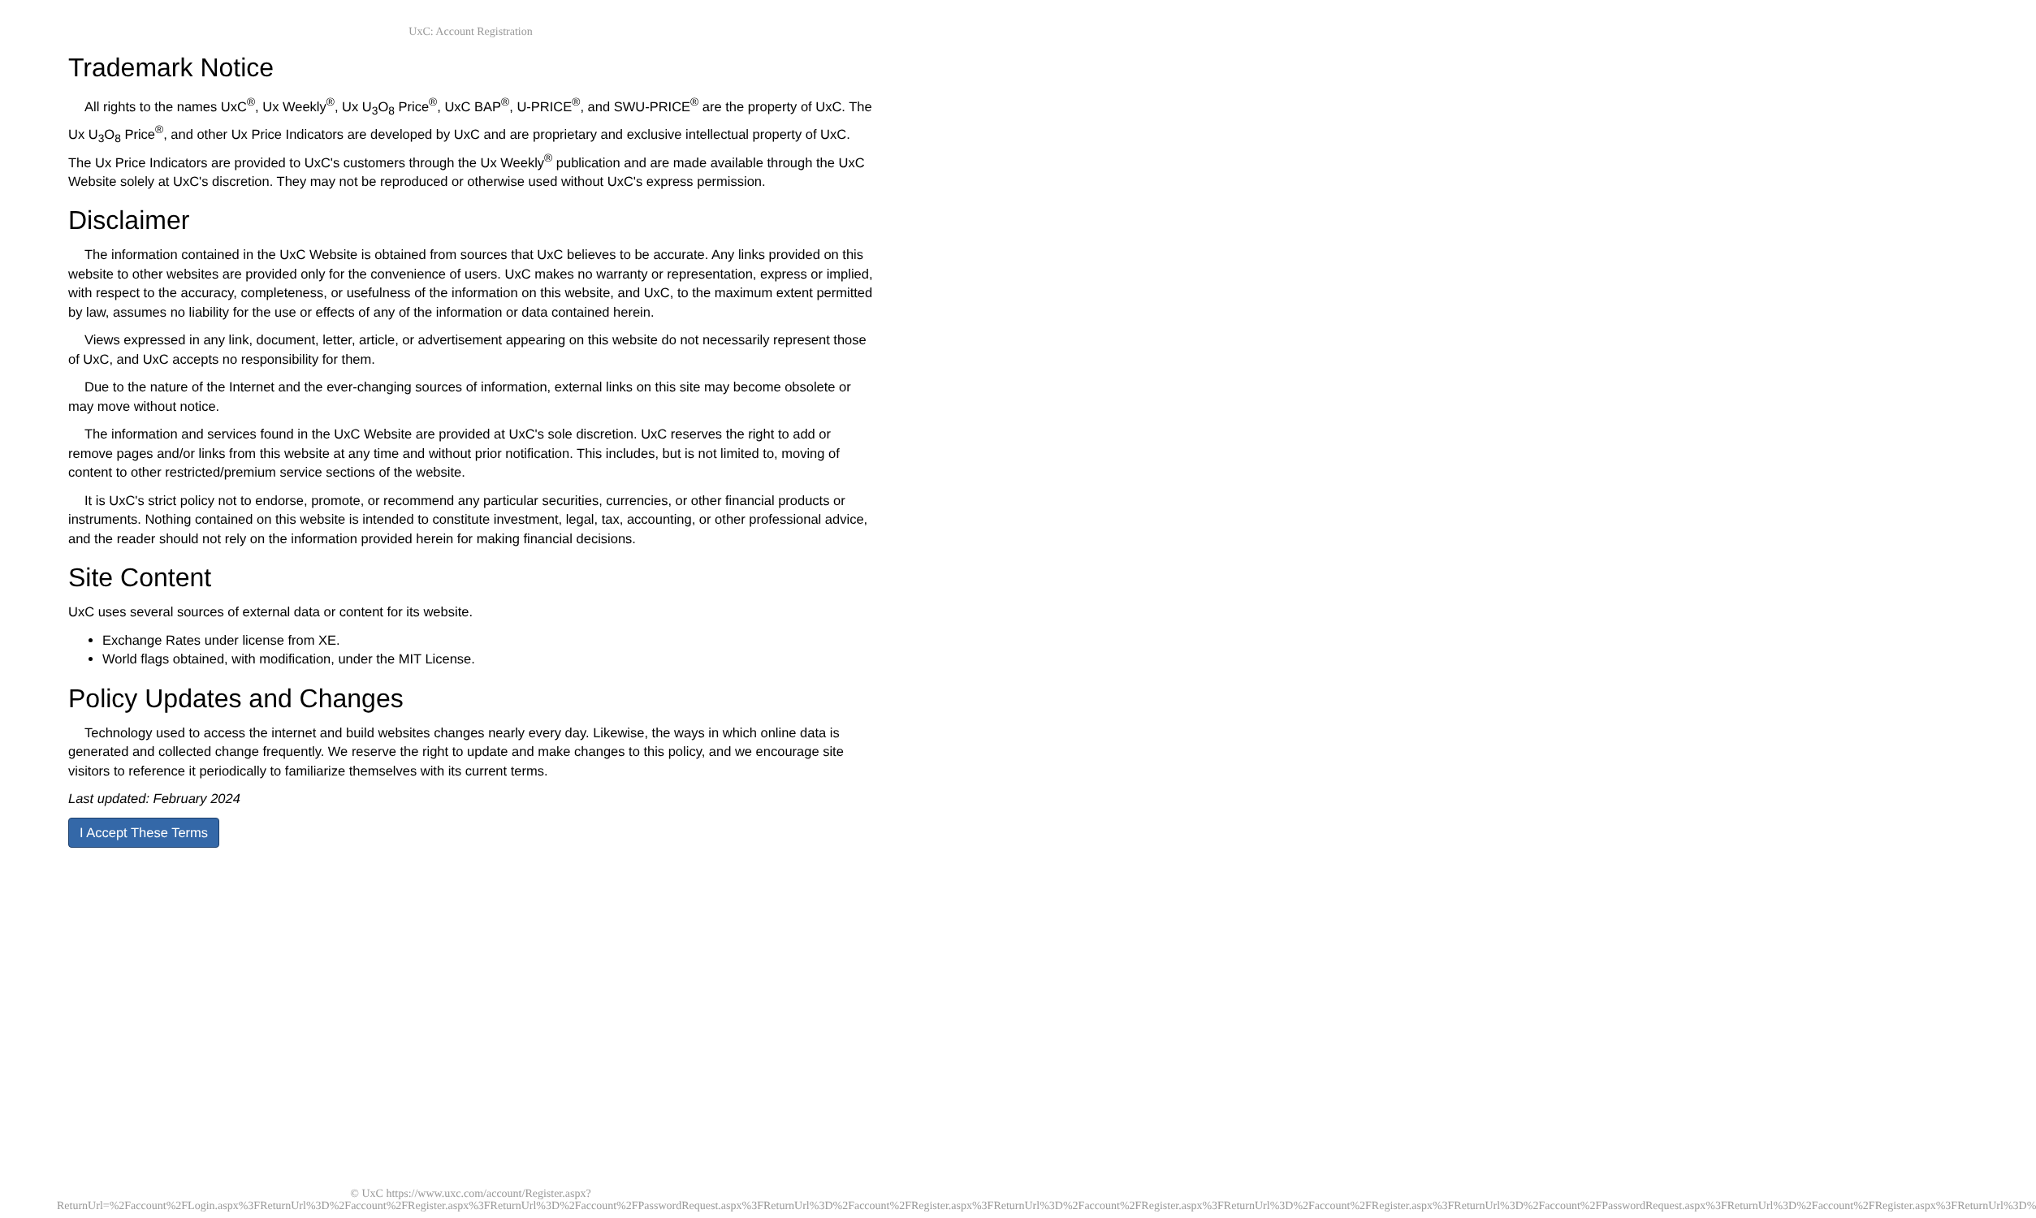UxC: Account Registration
Trademark Notice
All rights to the names UxC<sup>®</sup>, Ux Weekly<sup>®</sup>, Ux U<sub>3</sub>O<sub>8</sub> Price<sup>®</sup>, UxC BAP<sup>®</sup>, U-PRICE<sup>®</sup>, and SWU-PRICE<sup>®</sup> are the property of UxC. The Ux U<sub>3</sub>O<sub>8</sub> Price<sup>®</sup>, and other Ux Price Indicators are developed by UxC and are proprietary and exclusive intellectual property of UxC. The Ux Price Indicators are provided to UxC's customers through the Ux Weekly<sup>®</sup> publication and are made available through the UxC Website solely at UxC's discretion. They may not be reproduced or otherwise used without UxC's express permission.
Disclaimer
The information contained in the UxC Website is obtained from sources that UxC believes to be accurate. Any links provided on this website to other websites are provided only for the convenience of users. UxC makes no warranty or representation, express or implied, with respect to the accuracy, completeness, or usefulness of the information on this website, and UxC, to the maximum extent permitted by law, assumes no liability for the use or effects of any of the information or data contained herein.
Views expressed in any link, document, letter, article, or advertisement appearing on this website do not necessarily represent those of UxC, and UxC accepts no responsibility for them.
Due to the nature of the Internet and the ever-changing sources of information, external links on this site may become obsolete or may move without notice.
The information and services found in the UxC Website are provided at UxC's sole discretion. UxC reserves the right to add or remove pages and/or links from this website at any time and without prior notification. This includes, but is not limited to, moving of content to other restricted/premium service sections of the website.
It is UxC's strict policy not to endorse, promote, or recommend any particular securities, currencies, or other financial products or instruments. Nothing contained on this website is intended to constitute investment, legal, tax, accounting, or other professional advice, and the reader should not rely on the information provided herein for making financial decisions.
Site Content
UxC uses several sources of external data or content for its website.
Exchange Rates under license from XE.
World flags obtained, with modification, under the MIT License.
Policy Updates and Changes
Technology used to access the internet and build websites changes nearly every day. Likewise, the ways in which online data is generated and collected change frequently. We reserve the right to update and make changes to this policy, and we encourage site visitors to reference it periodically to familiarize themselves with its current terms.
Last updated: February 2024
I Accept These Terms
© UxC https://www.uxc.com/account/Register.aspx?ReturnUrl=%2Faccount%2FLogin.aspx%3FReturnUrl%3D%2Faccount%2FRegister.aspx%3FReturnUrl%3D%2Faccount%2FPasswordRequest.aspx%3FReturnUrl%3D%2Faccount%2FRegister.aspx%3FReturnUrl%3D%2Faccount%2FRegister.aspx%3FReturnUrl%3D%2Faccount%2FRegister.aspx%3FReturnUrl%3D%2Faccount%2FPasswordRequest.aspx%3FReturnUrl%3D%2Faccount%2FRegister.aspx%3FReturnUrl%3D%